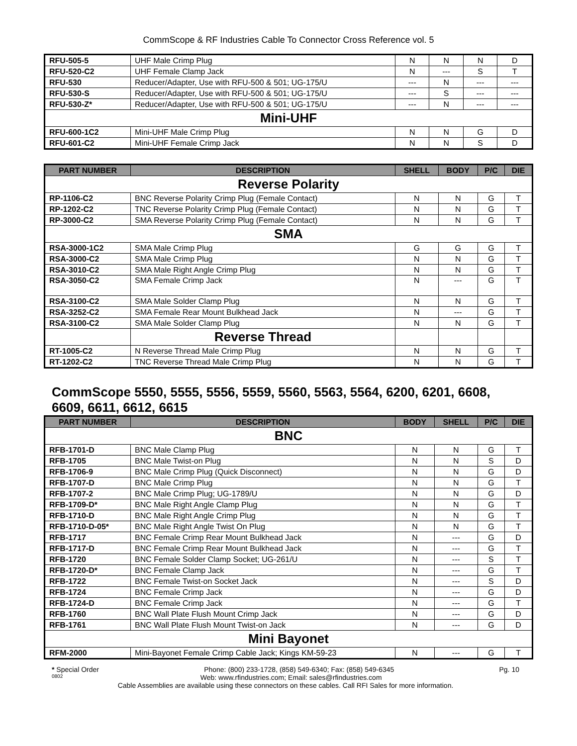CommScope & RF Industries Cable To Connector Cross Reference vol. 5
| RFU-505-5 | UHF Male Crimp Plug | N | N | N | D |
| RFU-520-C2 | UHF Female Clamp Jack | N | --- | S | T |
| RFU-530 | Reducer/Adapter, Use with RFU-500 & 501; UG-175/U | --- | N | --- | --- |
| RFU-530-S | Reducer/Adapter, Use with RFU-500 & 501; UG-175/U | --- | S | --- | --- |
| RFU-530-Z* | Reducer/Adapter, Use with RFU-500 & 501; UG-175/U | --- | N | --- | --- |
| Mini-UHF | | | | | |
| RFU-600-1C2 | Mini-UHF Male Crimp Plug | N | N | G | D |
| RFU-601-C2 | Mini-UHF Female Crimp Jack | N | N | S | D |
| PART NUMBER | DESCRIPTION | SHELL | BODY | P/C | DIE |
| --- | --- | --- | --- | --- | --- |
| Reverse Polarity | | | | | |
| RP-1106-C2 | BNC Reverse Polarity Crimp Plug (Female Contact) | N | N | G | T |
| RP-1202-C2 | TNC Reverse Polarity Crimp Plug (Female Contact) | N | N | G | T |
| RP-3000-C2 | SMA Reverse Polarity Crimp Plug (Female Contact) | N | N | G | T |
| SMA | | | | | |
| RSA-3000-1C2 | SMA Male Crimp Plug | G | G | G | T |
| RSA-3000-C2 | SMA Male Crimp Plug | N | N | G | T |
| RSA-3010-C2 | SMA Male Right Angle Crimp Plug | N | N | G | T |
| RSA-3050-C2 | SMA Female Crimp Jack | N | --- | G | T |
| RSA-3100-C2 | SMA Male Solder Clamp Plug | N | N | G | T |
| RSA-3252-C2 | SMA Female Rear Mount Bulkhead Jack | N | --- | G | T |
| RSA-3100-C2 | SMA Male Solder Clamp Plug | N | N | G | T |
| | Reverse Thread | | | | |
| RT-1005-C2 | N Reverse Thread Male Crimp Plug | N | N | G | T |
| RT-1202-C2 | TNC Reverse Thread Male Crimp Plug | N | N | G | T |
CommScope 5550, 5555, 5556, 5559, 5560, 5563, 5564, 6200, 6201, 6608, 6609, 6611, 6612, 6615
| PART NUMBER | DESCRIPTION | BODY | SHELL | P/C | DIE |
| --- | --- | --- | --- | --- | --- |
| BNC | | | | | |
| RFB-1701-D | BNC Male Clamp Plug | N | N | G | T |
| RFB-1705 | BNC Male Twist-on Plug | N | N | S | D |
| RFB-1706-9 | BNC Male Crimp Plug (Quick Disconnect) | N | N | G | D |
| RFB-1707-D | BNC Male Crimp Plug | N | N | G | T |
| RFB-1707-2 | BNC Male Crimp Plug; UG-1789/U | N | N | G | D |
| RFB-1709-D* | BNC Male Right Angle Clamp Plug | N | N | G | T |
| RFB-1710-D | BNC Male Right Angle Crimp Plug | N | N | G | T |
| RFB-1710-D-05* | BNC Male Right Angle Twist On Plug | N | N | G | T |
| RFB-1717 | BNC Female Crimp Rear Mount Bulkhead Jack | N | --- | G | D |
| RFB-1717-D | BNC Female Crimp Rear Mount Bulkhead Jack | N | --- | G | T |
| RFB-1720 | BNC Female Solder Clamp Socket; UG-261/U | N | --- | S | T |
| RFB-1720-D* | BNC Female Clamp Jack | N | --- | G | T |
| RFB-1722 | BNC Female Twist-on Socket Jack | N | --- | S | D |
| RFB-1724 | BNC Female Crimp Jack | N | --- | G | D |
| RFB-1724-D | BNC Female Crimp Jack | N | --- | G | T |
| RFB-1760 | BNC Wall Plate Flush Mount Crimp Jack | N | --- | G | D |
| RFB-1761 | BNC Wall Plate Flush Mount Twist-on Jack | N | --- | G | D |
| Mini Bayonet | | | | | |
| RFM-2000 | Mini-Bayonet Female Crimp Cable Jack; Kings KM-59-23 | N | --- | G | T |
* Special Order Phone: (800) 233-1728, (858) 549-6340; Fax: (858) 549-6345 Pg. 10
0802 Web: www.rfindustries.com; Email: sales@rfindustries.com
Cable Assemblies are available using these connectors on these cables. Call RFI Sales for more information.